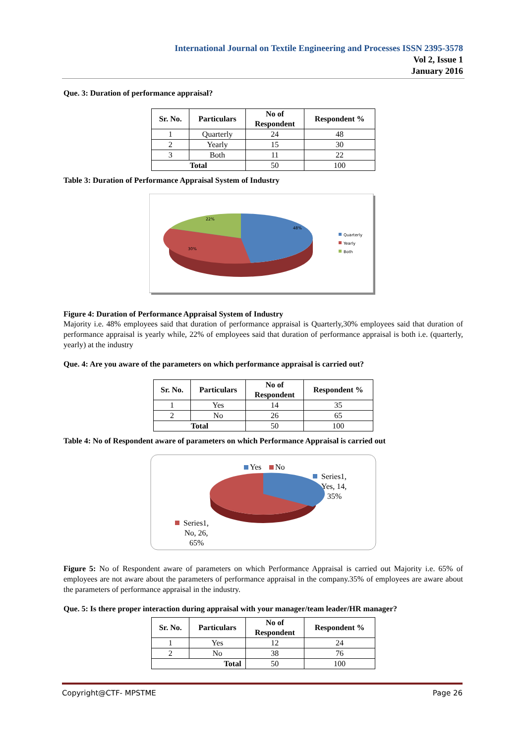International Journal on Textile Engineering and Processes ISSN 2395-3578
Vol 2, Issue 1
January 2016
Que. 3: Duration of performance appraisal?
| Sr. No. | Particulars | No of Respondent | Respondent % |
| --- | --- | --- | --- |
| 1 | Quarterly | 24 | 48 |
| 2 | Yearly | 15 | 30 |
| 3 | Both | 11 | 22 |
| Total | | 50 | 100 |
Table 3: Duration of Performance Appraisal System of Industry
22%
48%
30%
Quarterly
Yearly
Both
Figure 4: Duration of Performance Appraisal System of Industry
Majority i.e. 48% employees said that duration of performance appraisal is Quarterly,30% employees said that duration of performance appraisal is yearly while, 22% of employees said that duration of performance appraisal is both i.e. (quarterly, yearly) at the industry
Que. 4: Are you aware of the parameters on which performance appraisal is carried out?
| Sr. No. | Particulars | No of Respondent | Respondent % |
| --- | --- | --- | --- |
| 1 | Yes | 14 | 35 |
| 2 | No | 26 | 65 |
| Total | | 50 | 100 |
Table 4: No of Respondent aware of parameters on which Performance Appraisal is carried out
Yes
No
Series1,
Yes, 14,
35%
Series1,
No, 26,
65%
Figure 5: No of Respondent aware of parameters on which Performance Appraisal is carried out Majority i.e. 65% of employees are not aware about the parameters of performance appraisal in the company.35% of employees are aware about the parameters of performance appraisal in the industry.
Que. 5: Is there proper interaction during appraisal with your manager/team leader/HR manager?
| Sr. No. | Particulars | No of Respondent | Respondent % |
| --- | --- | --- | --- |
| 1 | Yes | 12 | 24 |
| 2 | No | 38 | 76 |
| Total | | 50 | 100 |
Copyright@CTF- MPSTME Page 26